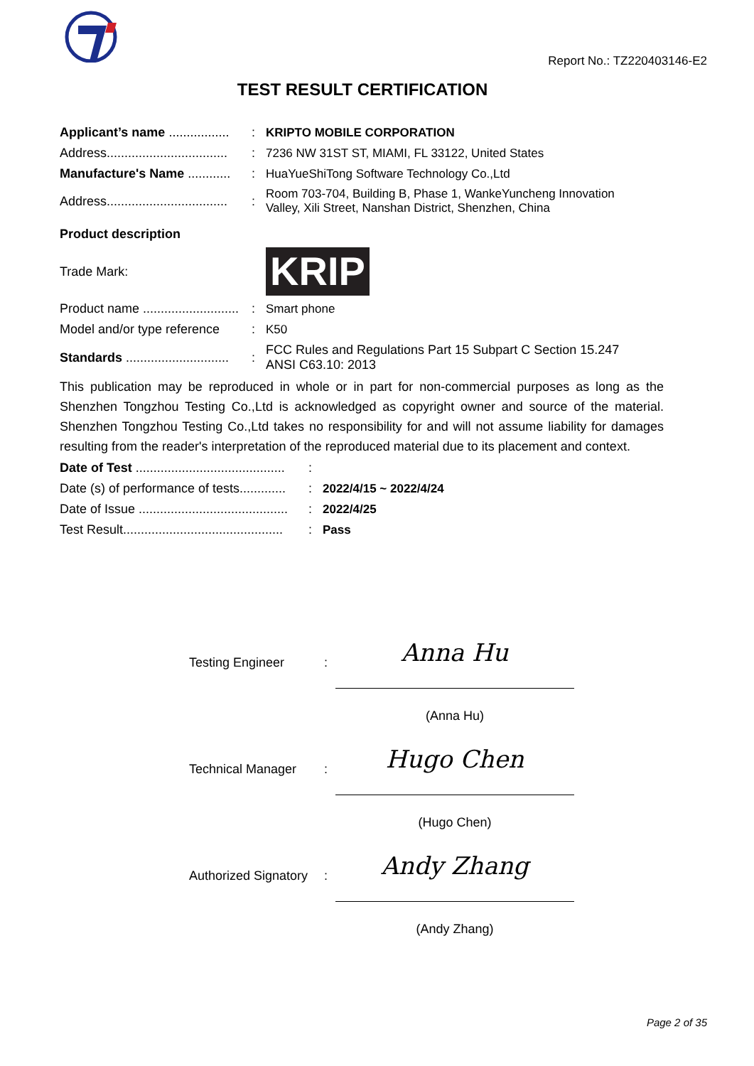Report No.: TZ220403146-E2
TEST RESULT CERTIFICATION
| Applicant’s name ................. | : | KRIPTO MOBILE CORPORATION |
| Address.................................. | : | 7236 NW 31ST ST, MIAMI, FL 33122, United States |
| Manufacture's Name ............ | : | HuaYueShiTong Software Technology Co.,Ltd |
| Address.................................. | : | Room 703-704, Building B, Phase 1, WankeYuncheng Innovation Valley, Xili Street, Nanshan District, Shenzhen, China |
| Product description | | |
| Trade Mark: | | KRIP |
| Product name ........................... | : | Smart phone |
| Model and/or type reference | : | K50 |
| Standards ............................. | : | FCC Rules and Regulations Part 15 Subpart C Section 15.247 ANSI C63.10: 2013 |
This publication may be reproduced in whole or in part for non-commercial purposes as long as the Shenzhen Tongzhou Testing Co.,Ltd is acknowledged as copyright owner and source of the material. Shenzhen Tongzhou Testing Co.,Ltd takes no responsibility for and will not assume liability for damages resulting from the reader's interpretation of the reproduced material due to its placement and context.
| Date of Test .......................................... | : | |
| Date (s) of performance of tests............. | : | 2022/4/15 ~ 2022/4/24 |
| Date of Issue .......................................... | : | 2022/4/25 |
| Test Result............................................. | : | Pass |
Testing Engineer :
Anna Hu
(Anna Hu)
Technical Manager :
Hugo Chen
(Hugo Chen)
Authorized Signatory
:
Andy Zhang
(Andy Zhang)
Page 2 of 35